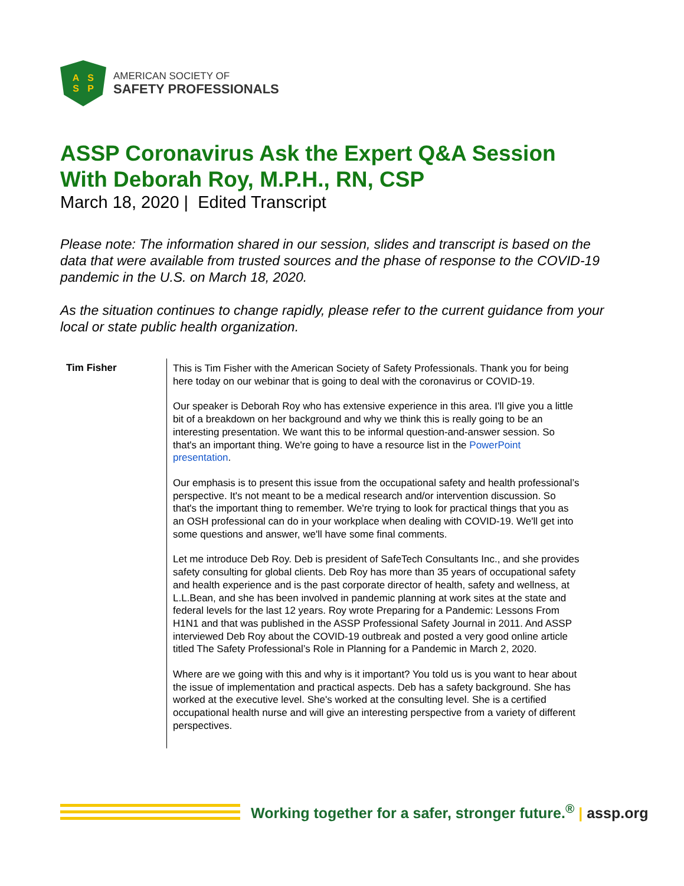A
S
S
P
AMERICAN SOCIETY OF
SAFETY PROFESSIONALS
ASSP Coronavirus Ask the Expert Q&A Session
With Deborah Roy, M.P.H., RN, CSP
March 18, 2020 | Edited Transcript
Please note: The information shared in our session, slides and transcript is based on the data that were available from trusted sources and the phase of response to the COVID-19 pandemic in the U.S. on March 18, 2020.
As the situation continues to change rapidly, please refer to the current guidance from your local or state public health organization.
Tim Fisher
This is Tim Fisher with the American Society of Safety Professionals. Thank you for being here today on our webinar that is going to deal with the coronavirus or COVID-19.
Our speaker is Deborah Roy who has extensive experience in this area. I'll give you a little bit of a breakdown on her background and why we think this is really going to be an interesting presentation. We want this to be informal question-and-answer session. So that's an important thing. We're going to have a resource list in the PowerPoint presentation.
Our emphasis is to present this issue from the occupational safety and health professional’s perspective. It's not meant to be a medical research and/or intervention discussion. So that's the important thing to remember. We're trying to look for practical things that you as an OSH professional can do in your workplace when dealing with COVID-19. We'll get into some questions and answer, we'll have some final comments.
Let me introduce Deb Roy. Deb is president of SafeTech Consultants Inc., and she provides safety consulting for global clients. Deb Roy has more than 35 years of occupational safety and health experience and is the past corporate director of health, safety and wellness, at L.L.Bean, and she has been involved in pandemic planning at work sites at the state and federal levels for the last 12 years. Roy wrote Preparing for a Pandemic: Lessons From H1N1 and that was published in the ASSP Professional Safety Journal in 2011. And ASSP interviewed Deb Roy about the COVID-19 outbreak and posted a very good online article titled The Safety Professional’s Role in Planning for a Pandemic in March 2, 2020.
Where are we going with this and why is it important? You told us is you want to hear about the issue of implementation and practical aspects. Deb has a safety background. She has worked at the executive level. She's worked at the consulting level. She is a certified occupational health nurse and will give an interesting perspective from a variety of different perspectives.
Working together for a safer, stronger future.<sup>®</sup> | assp.org